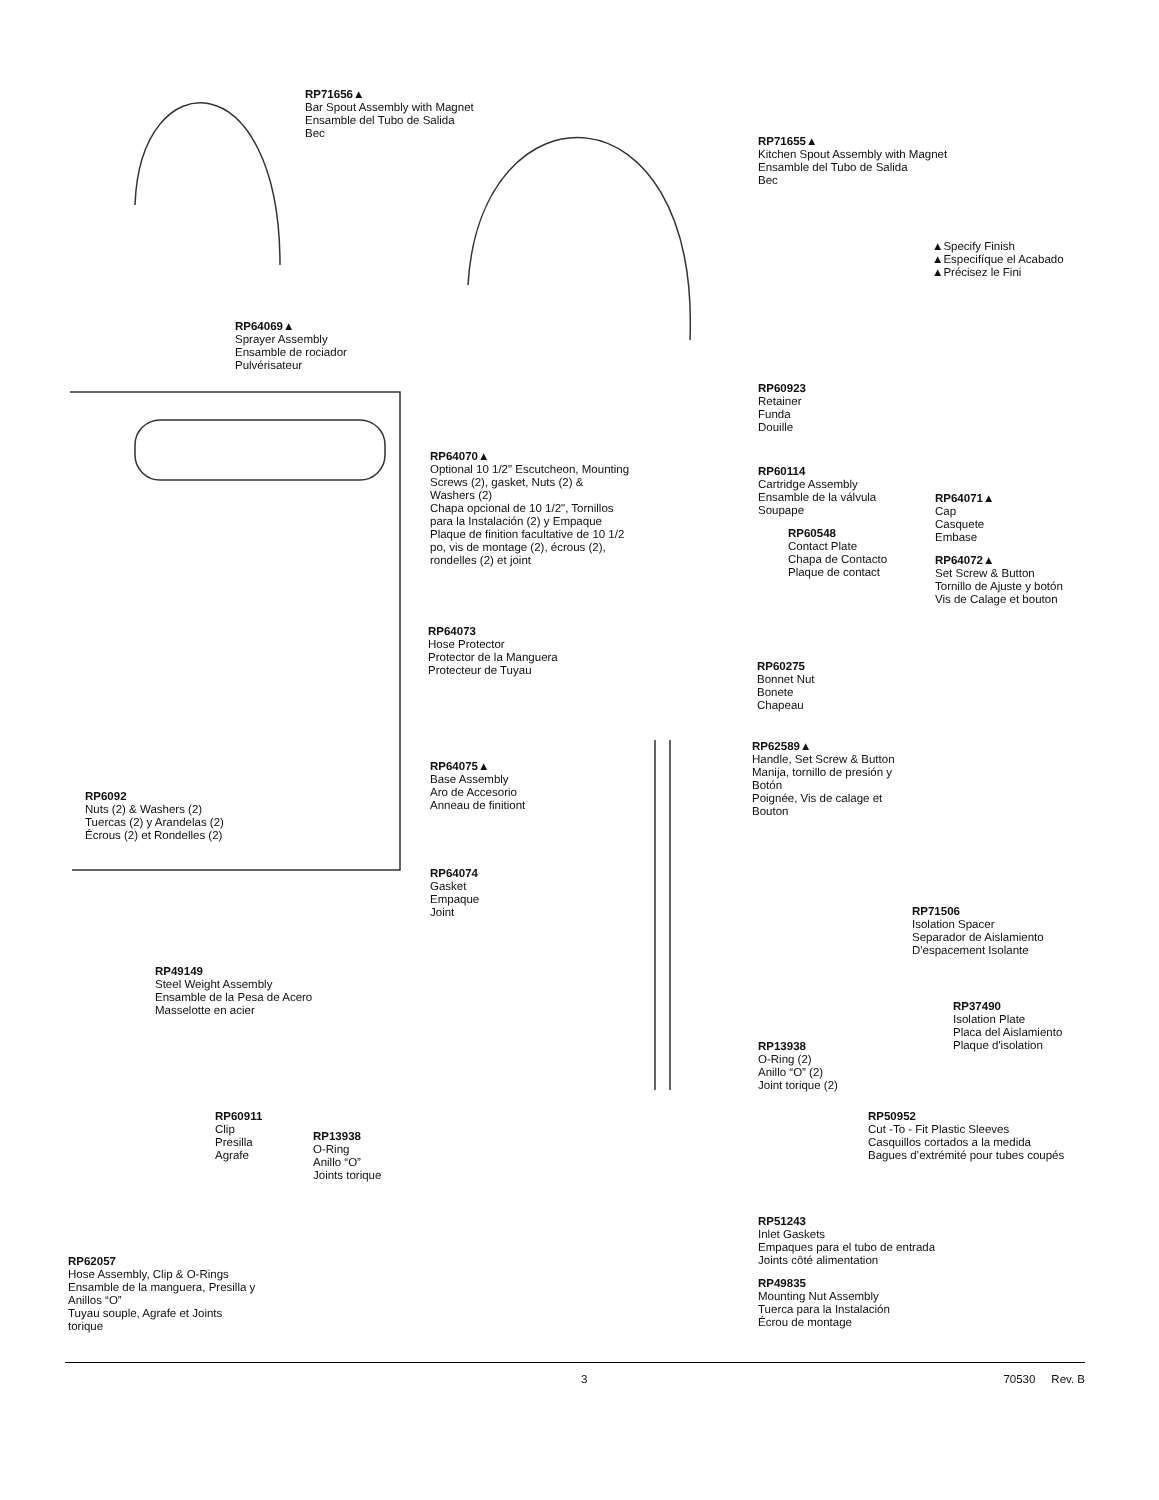RP71656▲
Bar Spout Assembly with Magnet
Ensamble del Tubo de Salida
Bec
RP71655▲
Kitchen Spout Assembly with Magnet
Ensamble del Tubo de Salida
Bec
▲Specify Finish
▲Especifíque el Acabado
▲Précisez le Fini
RP64069▲
Sprayer Assembly
Ensamble de rociador
Pulvérisateur
RP60923
Retainer
Funda
Douille
RP64070▲
Optional 10 1/2" Escutcheon, Mounting Screws (2), gasket, Nuts (2) & Washers (2)
Chapa opcional de 10 1/2", Tornillos para la Instalación (2) y Empaque
Plaque de finition facultative de 10 1/2 po, vis de montage (2), écrous (2), rondelles (2) et joint
RP60114
Cartridge Assembly
Ensamble de la válvula
Soupape
RP60548
Contact Plate
Chapa de Contacto
Plaque de contact
RP64071▲
Cap
Casquete
Embase
RP64072▲
Set Screw & Button
Tornillo de Ajuste y botón
Vis de Calage et bouton
RP64073
Hose Protector
Protector de la Manguera
Protecteur de Tuyau
RP60275
Bonnet Nut
Bonete
Chapeau
RP62589▲
Handle, Set Screw & Button
Manija, tornillo de presión y Botón
Poignée, Vis de calage et Bouton
RP64075▲
Base Assembly
Aro de Accesorio
Anneau de finitiont
RP64074
Gasket
Empaque
Joint
RP6092
Nuts (2) & Washers (2)
Tuercas (2) y Arandelas (2)
Écrous (2) et Rondelles (2)
RP71506
Isolation Spacer
Separador de Aislamiento
D'espacement Isolante
RP49149
Steel Weight Assembly
Ensamble de la Pesa de Acero
Masselotte en acier
RP37490
Isolation Plate
Placa del Aislamiento
Plaque d'isolation
RP13938
O-Ring (2)
Anillo “O” (2)
Joint torique (2)
RP60911
Clip
Presilla
Agrafe
RP13938
O-Ring
Anillo “O”
Joints torique
RP50952
Cut -To - Fit Plastic Sleeves
Casquillos cortados a la medida
Bagues d’extrémité pour tubes coupés
RP51243
Inlet Gaskets
Empaques para el tubo de entrada
Joints côté alimentation
RP49835
Mounting Nut Assembly
Tuerca para la Instalación
Écrou de montage
RP62057
Hose Assembly, Clip & O-Rings
Ensamble de la manguera, Presilla y Anillos “O”
Tuyau souple, Agrafe et Joints torique
3 70530 Rev. B